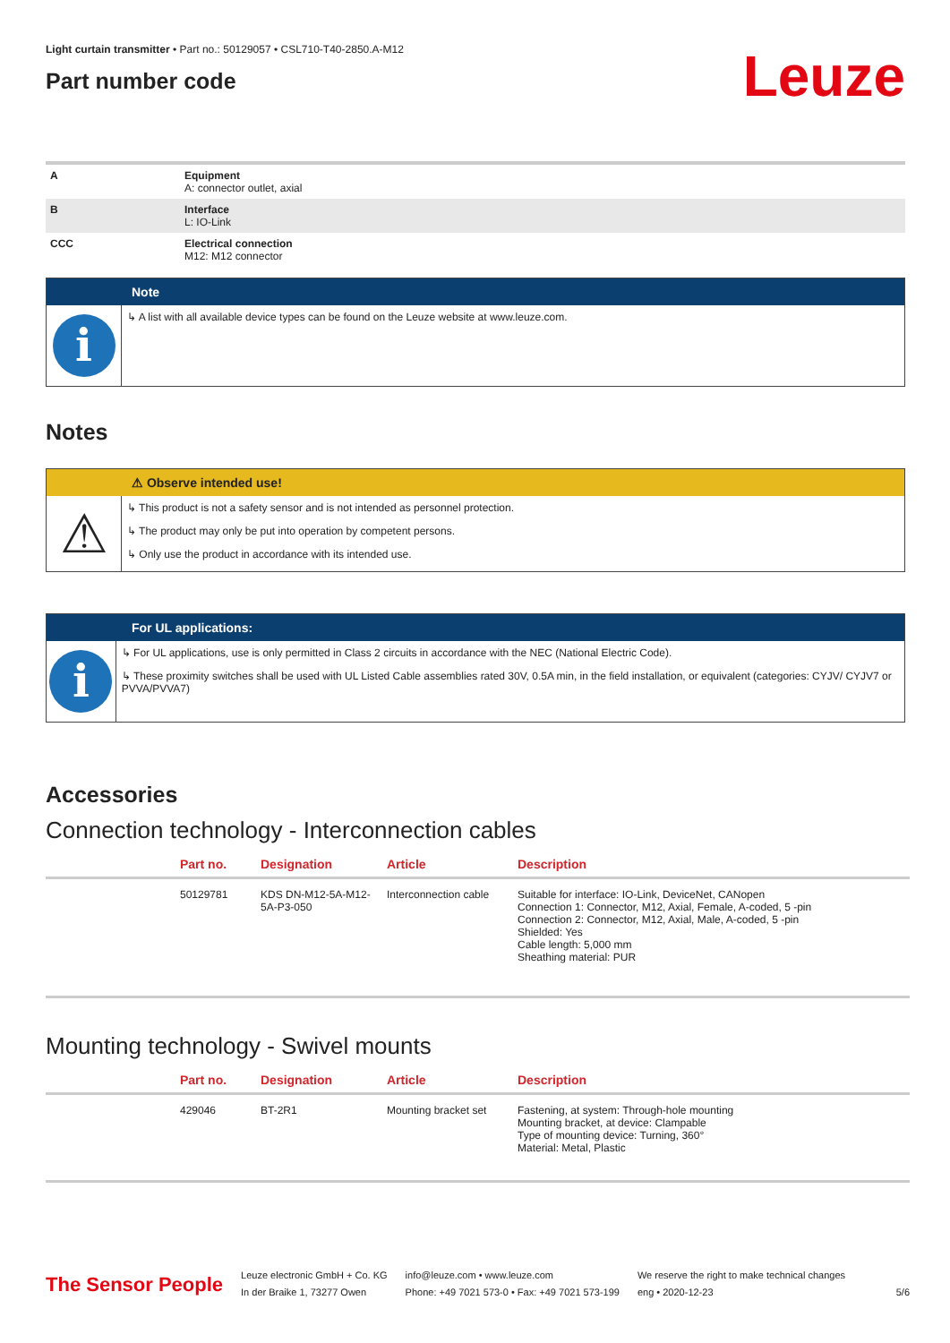Light curtain transmitter • Part no.: 50129057 • CSL710-T40-2850.A-M12
Part number code
Leuze
| A | Equipment A: connector outlet, axial |
| B | Interface L: IO-Link |
| CCC | Electrical connection M12: M12 connector |
Note
i
↳ A list with all available device types can be found on the Leuze website at www.leuze.com.
Notes
⚠ Observe intended use!
⚠
↳ This product is not a safety sensor and is not intended as personnel protection.
↳ The product may only be put into operation by competent persons.
↳ Only use the product in accordance with its intended use.
For UL applications:
i
↳ For UL applications, use is only permitted in Class 2 circuits in accordance with the NEC (National Electric Code).
↳ These proximity switches shall be used with UL Listed Cable assemblies rated 30V, 0.5A min, in the field installation, or equivalent (categories: CYJV/ CYJV7 or PVVA/PVVA7)
Accessories
Connection technology - Interconnection cables
| | Part no. | Designation | Article | Description |
| --- | --- | --- | --- | --- |
| | 50129781 | KDS DN-M12-5A-M12-5A-P3-050 | Interconnection cable | Suitable for interface: IO-Link, DeviceNet, CANopen Connection 1: Connector, M12, Axial, Female, A-coded, 5 -pin Connection 2: Connector, M12, Axial, Male, A-coded, 5 -pin Shielded: Yes Cable length: 5,000 mm Sheathing material: PUR |
Mounting technology - Swivel mounts
| | Part no. | Designation | Article | Description |
| --- | --- | --- | --- | --- |
| | 429046 | BT-2R1 | Mounting bracket set | Fastening, at system: Through-hole mounting Mounting bracket, at device: Clampable Type of mounting device: Turning, 360° Material: Metal, Plastic |
The Sensor People
Leuze electronic GmbH + Co. KG
In der Braike 1, 73277 Owen
info@leuze.com • www.leuze.com
Phone: +49 7021 573-0 • Fax: +49 7021 573-199
We reserve the right to make technical changes
eng • 2020-12-23
5/6